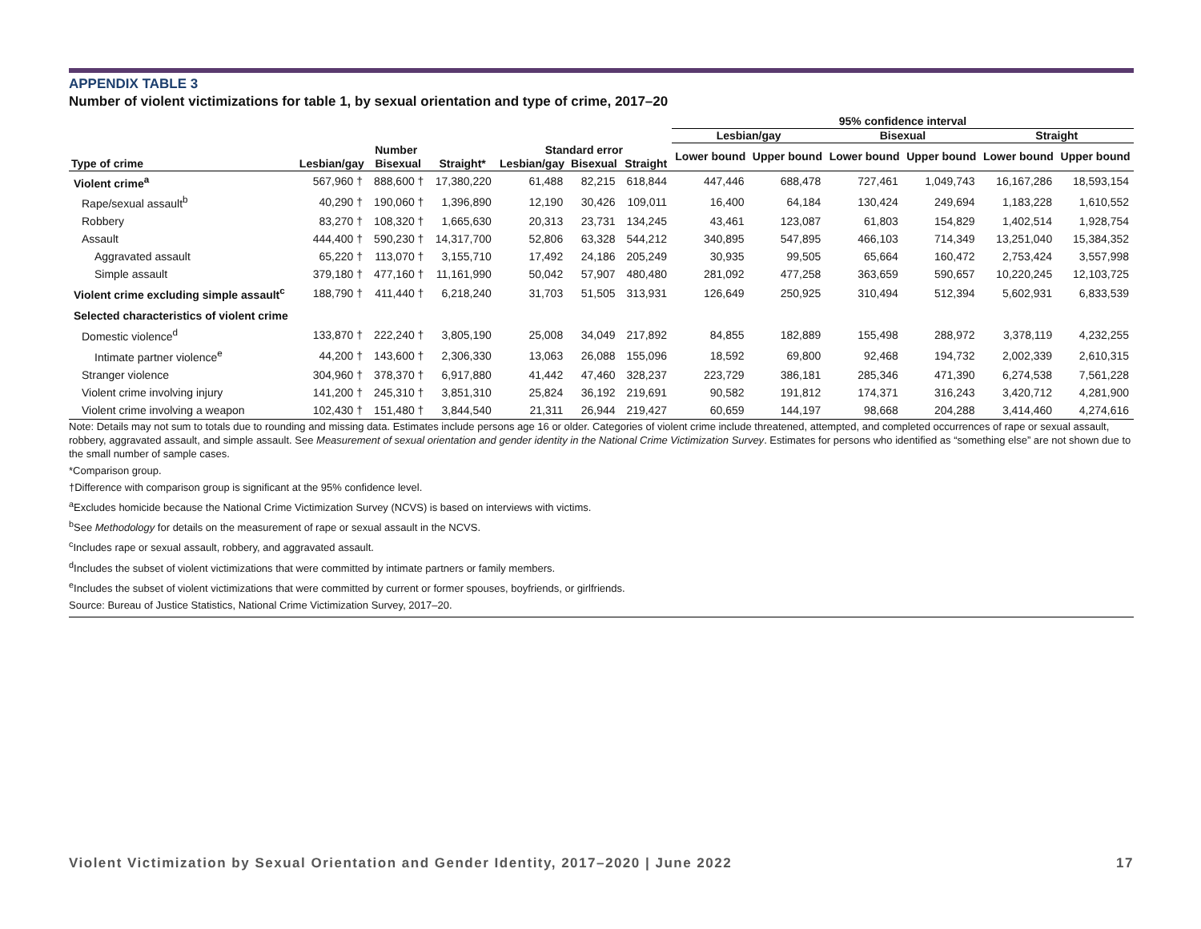APPENDIX TABLE 3
Number of violent victimizations for table 1, by sexual orientation and type of crime, 2017–20
| | | | | | | | 95% confidence interval | | | | | |
| --- | --- | --- | --- | --- | --- | --- | --- | --- | --- | --- | --- | --- |
| | | | | | | | Lesbian/gay | | Bisexual | | Straight | |
| | Number | | | Standard error | | | Lower bound | Upper bound | Lower bound | Upper bound | Lower bound | Upper bound |
| Type of crime | Lesbian/gay | Bisexual | Straight* | Lesbian/gay | Bisexual | Straight | | | | | | |
| Violent crime<sup>a</sup> | 567,960 † | 888,600 † | 17,380,220 | 61,488 | 82,215 | 618,844 | 447,446 | 688,478 | 727,461 | 1,049,743 | 16,167,286 | 18,593,154 |
| Rape/sexual assault<sup>b</sup> | 40,290 † | 190,060 † | 1,396,890 | 12,190 | 30,426 | 109,011 | 16,400 | 64,184 | 130,424 | 249,694 | 1,183,228 | 1,610,552 |
| Robbery | 83,270 † | 108,320 † | 1,665,630 | 20,313 | 23,731 | 134,245 | 43,461 | 123,087 | 61,803 | 154,829 | 1,402,514 | 1,928,754 |
| Assault | 444,400 † | 590,230 † | 14,317,700 | 52,806 | 63,328 | 544,212 | 340,895 | 547,895 | 466,103 | 714,349 | 13,251,040 | 15,384,352 |
| Aggravated assault | 65,220 † | 113,070 † | 3,155,710 | 17,492 | 24,186 | 205,249 | 30,935 | 99,505 | 65,664 | 160,472 | 2,753,424 | 3,557,998 |
| Simple assault | 379,180 † | 477,160 † | 11,161,990 | 50,042 | 57,907 | 480,480 | 281,092 | 477,258 | 363,659 | 590,657 | 10,220,245 | 12,103,725 |
| Violent crime excluding simple assault<sup>c</sup> | 188,790 † | 411,440 † | 6,218,240 | 31,703 | 51,505 | 313,931 | 126,649 | 250,925 | 310,494 | 512,394 | 5,602,931 | 6,833,539 |
| Selected characteristics of violent crime | | | | | | | | | | | | |
| Domestic violence<sup>d</sup> | 133,870 † | 222,240 † | 3,805,190 | 25,008 | 34,049 | 217,892 | 84,855 | 182,889 | 155,498 | 288,972 | 3,378,119 | 4,232,255 |
| Intimate partner violence<sup>e</sup> | 44,200 † | 143,600 † | 2,306,330 | 13,063 | 26,088 | 155,096 | 18,592 | 69,800 | 92,468 | 194,732 | 2,002,339 | 2,610,315 |
| Stranger violence | 304,960 † | 378,370 † | 6,917,880 | 41,442 | 47,460 | 328,237 | 223,729 | 386,181 | 285,346 | 471,390 | 6,274,538 | 7,561,228 |
| Violent crime involving injury | 141,200 † | 245,310 † | 3,851,310 | 25,824 | 36,192 | 219,691 | 90,582 | 191,812 | 174,371 | 316,243 | 3,420,712 | 4,281,900 |
| Violent crime involving a weapon | 102,430 † | 151,480 † | 3,844,540 | 21,311 | 26,944 | 219,427 | 60,659 | 144,197 | 98,668 | 204,288 | 3,414,460 | 4,274,616 |
Note: Details may not sum to totals due to rounding and missing data. Estimates include persons age 16 or older. Categories of violent crime include threatened, attempted, and completed occurrences of rape or sexual assault, robbery, aggravated assault, and simple assault. See Measurement of sexual orientation and gender identity in the National Crime Victimization Survey. Estimates for persons who identified as “something else” are not shown due to the small number of sample cases.
*Comparison group.
†Difference with comparison group is significant at the 95% confidence level.
<sup>a</sup> Excludes homicide because the National Crime Victimization Survey (NCVS) is based on interviews with victims.
<sup>b</sup> See Methodology for details on the measurement of rape or sexual assault in the NCVS.
<sup>c</sup> Includes rape or sexual assault, robbery, and aggravated assault.
<sup>d</sup> Includes the subset of violent victimizations that were committed by intimate partners or family members.
<sup>e</sup> Includes the subset of violent victimizations that were committed by current or former spouses, boyfriends, or girlfriends.
Source: Bureau of Justice Statistics, National Crime Victimization Survey, 2017–20.
Violent Victimization by Sexual Orientation and Gender Identity, 2017–2020 | June 2022 17